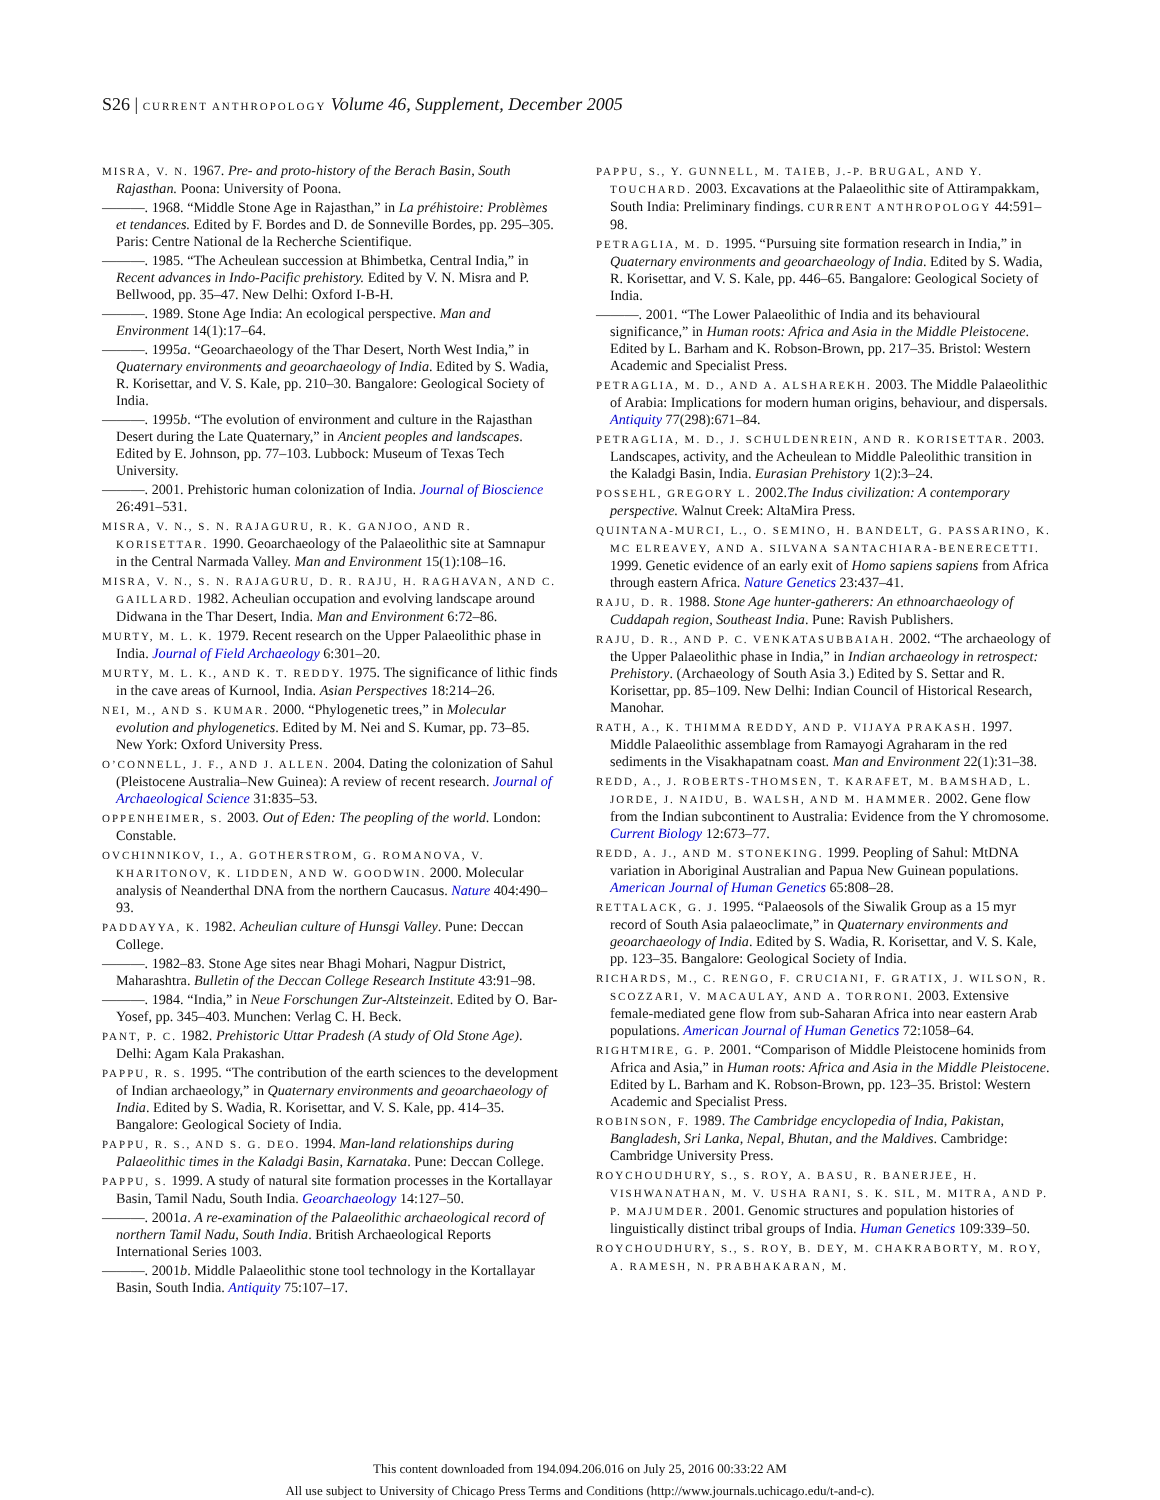S26 | CURRENT ANTHROPOLOGY Volume 46, Supplement, December 2005
MISRA, V. N. 1967. Pre- and proto-history of the Berach Basin, South Rajasthan. Poona: University of Poona.
———. 1968. “Middle Stone Age in Rajasthan,” in La préhistoire: Problèmes et tendances. Edited by F. Bordes and D. de Sonneville Bordes, pp. 295–305. Paris: Centre National de la Recherche Scientifique.
———. 1985. “The Acheulean succession at Bhimbetka, Central India,” in Recent advances in Indo-Pacific prehistory. Edited by V. N. Misra and P. Bellwood, pp. 35–47. New Delhi: Oxford I-B-H.
———. 1989. Stone Age India: An ecological perspective. Man and Environment 14(1):17–64.
———. 1995a. “Geoarchaeology of the Thar Desert, North West India,” in Quaternary environments and geoarchaeology of India. Edited by S. Wadia, R. Korisettar, and V. S. Kale, pp. 210–30. Bangalore: Geological Society of India.
———. 1995b. “The evolution of environment and culture in the Rajasthan Desert during the Late Quaternary,” in Ancient peoples and landscapes. Edited by E. Johnson, pp. 77–103. Lubbock: Museum of Texas Tech University.
———. 2001. Prehistoric human colonization of India. Journal of Bioscience 26:491–531.
MISRA, V. N., S. N. RAJAGURU, R. K. GANJOO, AND R. KORISETTAR. 1990. Geoarchaeology of the Palaeolithic site at Samnapur in the Central Narmada Valley. Man and Environment 15(1):108–16.
MISRA, V. N., S. N. RAJAGURU, D. R. RAJU, H. RAGHAVAN, AND C. GAILLARD. 1982. Acheulian occupation and evolving landscape around Didwana in the Thar Desert, India. Man and Environment 6:72–86.
MURTY, M. L. K. 1979. Recent research on the Upper Palaeolithic phase in India. Journal of Field Archaeology 6:301–20.
MURTY, M. L. K., AND K. T. REDDY. 1975. The significance of lithic finds in the cave areas of Kurnool, India. Asian Perspectives 18:214–26.
NEI, M., AND S. KUMAR. 2000. “Phylogenetic trees,” in Molecular evolution and phylogenetics. Edited by M. Nei and S. Kumar, pp. 73–85. New York: Oxford University Press.
O’CONNELL, J. F., AND J. ALLEN. 2004. Dating the colonization of Sahul (Pleistocene Australia–New Guinea): A review of recent research. Journal of Archaeological Science 31:835–53.
OPPENHEIMER, S. 2003. Out of Eden: The peopling of the world. London: Constable.
OVCHINNIKOV, I., A. GOTHERSTROM, G. ROMANOVA, V. KHARITONOV, K. LIDDEN, AND W. GOODWIN. 2000. Molecular analysis of Neanderthal DNA from the northern Caucasus. Nature 404:490–93.
PADDAYYA, K. 1982. Acheulian culture of Hunsgi Valley. Pune: Deccan College.
———. 1982–83. Stone Age sites near Bhagi Mohari, Nagpur District, Maharashtra. Bulletin of the Deccan College Research Institute 43:91–98.
———. 1984. “India,” in Neue Forschungen Zur-Altsteinzeit. Edited by O. Bar-Yosef, pp. 345–403. Munchen: Verlag C. H. Beck.
PANT, P. C. 1982. Prehistoric Uttar Pradesh (A study of Old Stone Age). Delhi: Agam Kala Prakashan.
PAPPU, R. S. 1995. “The contribution of the earth sciences to the development of Indian archaeology,” in Quaternary environments and geoarchaeology of India. Edited by S. Wadia, R. Korisettar, and V. S. Kale, pp. 414–35. Bangalore: Geological Society of India.
PAPPU, R. S., AND S. G. DEO. 1994. Man-land relationships during Palaeolithic times in the Kaladgi Basin, Karnataka. Pune: Deccan College.
PAPPU, S. 1999. A study of natural site formation processes in the Kortallayar Basin, Tamil Nadu, South India. Geoarchaeology 14:127–50.
———. 2001a. A re-examination of the Palaeolithic archaeological record of northern Tamil Nadu, South India. British Archaeological Reports International Series 1003.
———. 2001b. Middle Palaeolithic stone tool technology in the Kortallayar Basin, South India. Antiquity 75:107–17.
PAPPU, S., Y. GUNNELL, M. TAIEB, J.-P. BRUGAL, AND Y. TOUCHARD. 2003. Excavations at the Palaeolithic site of Attirampakkam, South India: Preliminary findings. CURRENT ANTHROPOLOGY 44:591–98.
PETRAGLIA, M. D. 1995. “Pursuing site formation research in India,” in Quaternary environments and geoarchaeology of India. Edited by S. Wadia, R. Korisettar, and V. S. Kale, pp. 446–65. Bangalore: Geological Society of India.
———. 2001. “The Lower Palaeolithic of India and its behavioural significance,” in Human roots: Africa and Asia in the Middle Pleistocene. Edited by L. Barham and K. Robson-Brown, pp. 217–35. Bristol: Western Academic and Specialist Press.
PETRAGLIA, M. D., AND A. ALSHAREKH. 2003. The Middle Palaeolithic of Arabia: Implications for modern human origins, behaviour, and dispersals. Antiquity 77(298):671–84.
PETRAGLIA, M. D., J. SCHULDENREIN, AND R. KORISETTAR. 2003. Landscapes, activity, and the Acheulean to Middle Paleolithic transition in the Kaladgi Basin, India. Eurasian Prehistory 1(2):3–24.
POSSEHL, GREGORY L. 2002.The Indus civilization: A contemporary perspective. Walnut Creek: AltaMira Press.
QUINTANA-MURCI, L., O. SEMINO, H. BANDELT, G. PASSARINO, K. MC ELREAVEY, AND A. SILVANA SANTACHIARA-BENERECETTI. 1999. Genetic evidence of an early exit of Homo sapiens sapiens from Africa through eastern Africa. Nature Genetics 23:437–41.
RAJU, D. R. 1988. Stone Age hunter-gatherers: An ethnoarchaeology of Cuddapah region, Southeast India. Pune: Ravish Publishers.
RAJU, D. R., AND P. C. VENKATASUBBAIAH. 2002. “The archaeology of the Upper Palaeolithic phase in India,” in Indian archaeology in retrospect: Prehistory. (Archaeology of South Asia 3.) Edited by S. Settar and R. Korisettar, pp. 85–109. New Delhi: Indian Council of Historical Research, Manohar.
RATH, A., K. THIMMA REDDY, AND P. VIJAYA PRAKASH. 1997. Middle Palaeolithic assemblage from Ramayogi Agraharam in the red sediments in the Visakhapatnam coast. Man and Environment 22(1):31–38.
REDD, A., J. ROBERTS-THOMSEN, T. KARAFET, M. BAMSHAD, L. JORDE, J. NAIDU, B. WALSH, AND M. HAMMER. 2002. Gene flow from the Indian subcontinent to Australia: Evidence from the Y chromosome. Current Biology 12:673–77.
REDD, A. J., AND M. STONEKING. 1999. Peopling of Sahul: MtDNA variation in Aboriginal Australian and Papua New Guinean populations. American Journal of Human Genetics 65:808–28.
RETTALACK, G. J. 1995. “Palaeosols of the Siwalik Group as a 15 myr record of South Asia palaeoclimate,” in Quaternary environments and geoarchaeology of India. Edited by S. Wadia, R. Korisettar, and V. S. Kale, pp. 123–35. Bangalore: Geological Society of India.
RICHARDS, M., C. RENGO, F. CRUCIANI, F. GRATIX, J. WILSON, R. SCOZZARI, V. MACAULAY, AND A. TORRONI. 2003. Extensive female-mediated gene flow from sub-Saharan Africa into near eastern Arab populations. American Journal of Human Genetics 72:1058–64.
RIGHTMIRE, G. P. 2001. “Comparison of Middle Pleistocene hominids from Africa and Asia,” in Human roots: Africa and Asia in the Middle Pleistocene. Edited by L. Barham and K. Robson-Brown, pp. 123–35. Bristol: Western Academic and Specialist Press.
ROBINSON, F. 1989. The Cambridge encyclopedia of India, Pakistan, Bangladesh, Sri Lanka, Nepal, Bhutan, and the Maldives. Cambridge: Cambridge University Press.
ROYCHOUDHURY, S., S. ROY, A. BASU, R. BANERJEE, H. VISHWANATHAN, M. V. USHA RANI, S. K. SIL, M. MITRA, AND P. P. MAJUMDER. 2001. Genomic structures and population histories of linguistically distinct tribal groups of India. Human Genetics 109:339–50.
ROYCHOUDHURY, S., S. ROY, B. DEY, M. CHAKRABORTY, M. ROY, A. RAMESH, N. PRABHAKARAN, M.
This content downloaded from 194.094.206.016 on July 25, 2016 00:33:22 AM
All use subject to University of Chicago Press Terms and Conditions (http://www.journals.uchicago.edu/t-and-c).